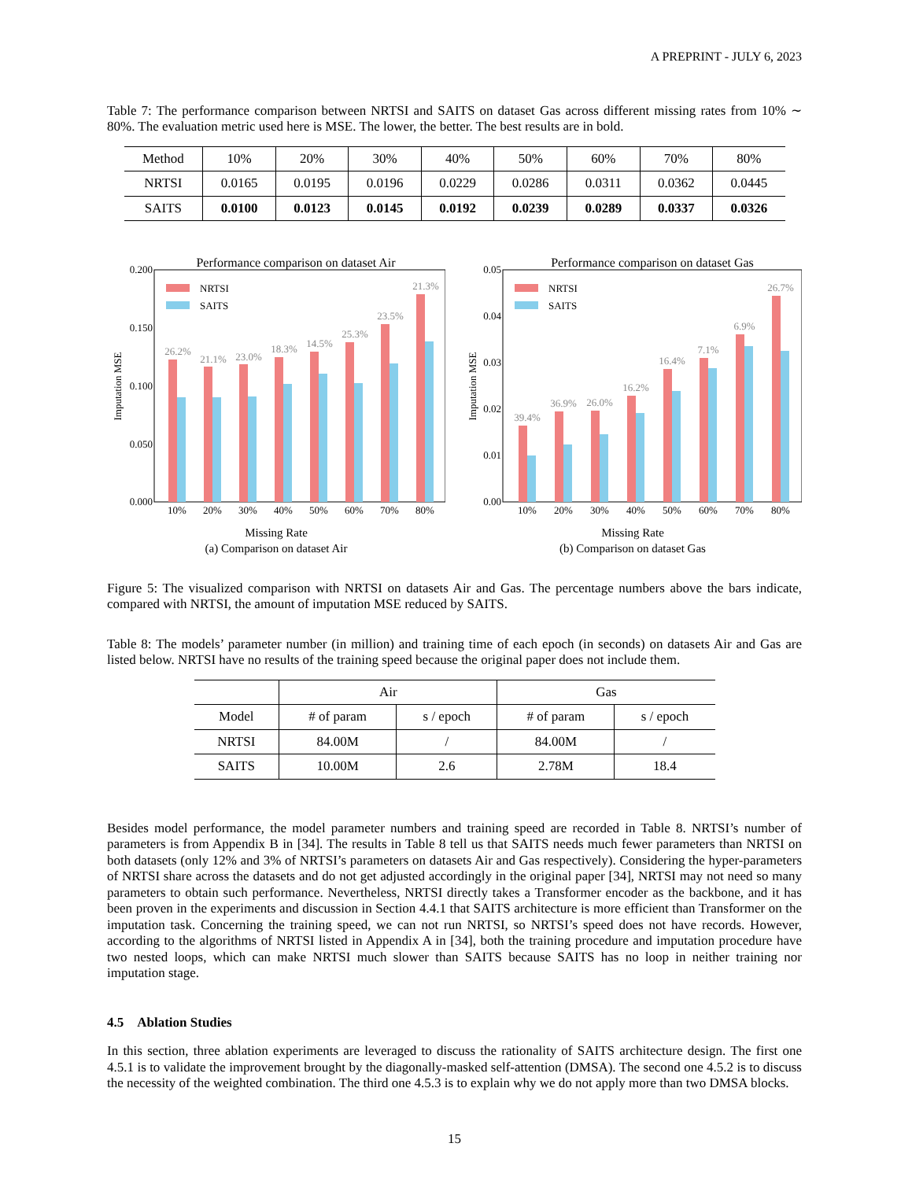A PREPRINT - JULY 6, 2023
Table 7: The performance comparison between NRTSI and SAITS on dataset Gas across different missing rates from 10% ∼ 80%. The evaluation metric used here is MSE. The lower, the better. The best results are in bold.
| Method | 10% | 20% | 30% | 40% | 50% | 60% | 70% | 80% |
| --- | --- | --- | --- | --- | --- | --- | --- | --- |
| NRTSI | 0.0165 | 0.0195 | 0.0196 | 0.0229 | 0.0286 | 0.0311 | 0.0362 | 0.0445 |
| SAITS | 0.0100 | 0.0123 | 0.0145 | 0.0192 | 0.0239 | 0.0289 | 0.0337 | 0.0326 |
Performance comparison on dataset Air
0.200
0.150
0.100
0.050
0.000
Imputation MSE
NRTSI
SAITS
26.2%
21.1%
23.0%
18.3%
14.5%
25.3%
23.5%
21.3%
10%
20%
30%
40%
50%
60%
70%
80%
Missing Rate
(a) Comparison on dataset Air
Performance comparison on dataset Gas
0.05
0.04
0.03
0.02
0.01
0.00
Imputation MSE
NRTSI
SAITS
39.4%
36.9%
26.0%
16.2%
16.4%
7.1%
6.9%
26.7%
10%
20%
30%
40%
50%
60%
70%
80%
Missing Rate
(b) Comparison on dataset Gas
Figure 5: The visualized comparison with NRTSI on datasets Air and Gas. The percentage numbers above the bars indicate, compared with NRTSI, the amount of imputation MSE reduced by SAITS.
Table 8: The models’ parameter number (in million) and training time of each epoch (in seconds) on datasets Air and Gas are listed below. NRTSI have no results of the training speed because the original paper does not include them.
| | Air | | Gas | |
| --- | --- | --- | --- | --- |
| Model | # of param | s / epoch | # of param | s / epoch |
| NRTSI | 84.00M | / | 84.00M | / |
| SAITS | 10.00M | 2.6 | 2.78M | 18.4 |
Besides model performance, the model parameter numbers and training speed are recorded in Table 8. NRTSI’s number of parameters is from Appendix B in [34]. The results in Table 8 tell us that SAITS needs much fewer parameters than NRTSI on both datasets (only 12% and 3% of NRTSI’s parameters on datasets Air and Gas respectively). Considering the hyper-parameters of NRTSI share across the datasets and do not get adjusted accordingly in the original paper [34], NRTSI may not need so many parameters to obtain such performance. Nevertheless, NRTSI directly takes a Transformer encoder as the backbone, and it has been proven in the experiments and discussion in Section 4.4.1 that SAITS architecture is more efficient than Transformer on the imputation task. Concerning the training speed, we can not run NRTSI, so NRTSI’s speed does not have records. However, according to the algorithms of NRTSI listed in Appendix A in [34], both the training procedure and imputation procedure have two nested loops, which can make NRTSI much slower than SAITS because SAITS has no loop in neither training nor imputation stage.
4.5 Ablation Studies
In this section, three ablation experiments are leveraged to discuss the rationality of SAITS architecture design. The first one 4.5.1 is to validate the improvement brought by the diagonally-masked self-attention (DMSA). The second one 4.5.2 is to discuss the necessity of the weighted combination. The third one 4.5.3 is to explain why we do not apply more than two DMSA blocks.
15